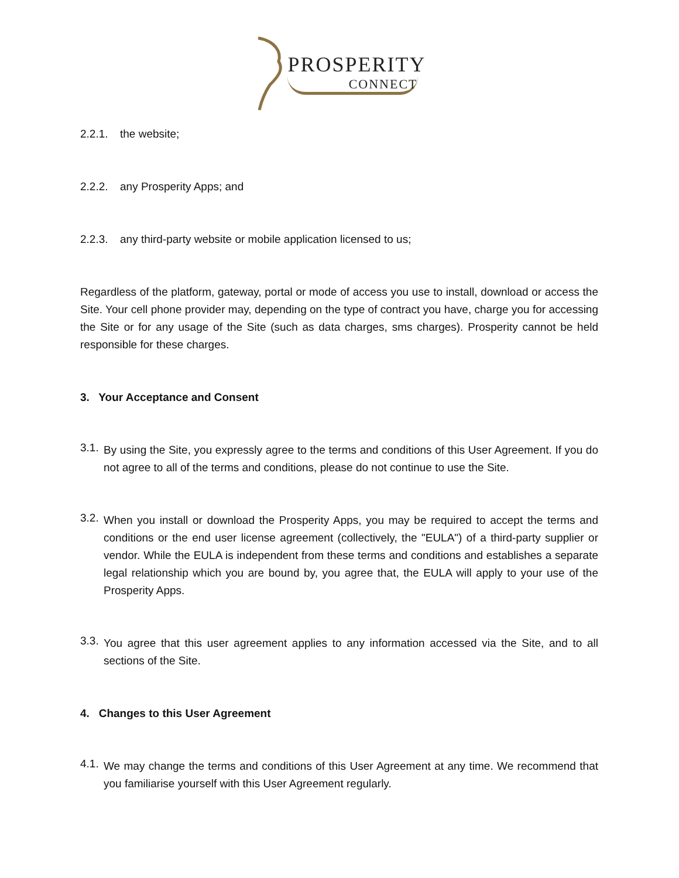PROSPERITY
CONNECT
2.2.1. the website;
2.2.2. any Prosperity Apps; and
2.2.3. any third-party website or mobile application licensed to us;
Regardless of the platform, gateway, portal or mode of access you use to install, download or access the Site. Your cell phone provider may, depending on the type of contract you have, charge you for accessing the Site or for any usage of the Site (such as data charges, sms charges). Prosperity cannot be held responsible for these charges.
3. Your Acceptance and Consent
3.1.
By using the Site, you expressly agree to the terms and conditions of this User Agreement. If you do not agree to all of the terms and conditions, please do not continue to use the Site.
3.2.
When you install or download the Prosperity Apps, you may be required to accept the terms and conditions or the end user license agreement (collectively, the "EULA") of a third-party supplier or vendor. While the EULA is independent from these terms and conditions and establishes a separate legal relationship which you are bound by, you agree that, the EULA will apply to your use of the Prosperity Apps.
3.3.
You agree that this user agreement applies to any information accessed via the Site, and to all sections of the Site.
4. Changes to this User Agreement
4.1.
We may change the terms and conditions of this User Agreement at any time. We recommend that you familiarise yourself with this User Agreement regularly.